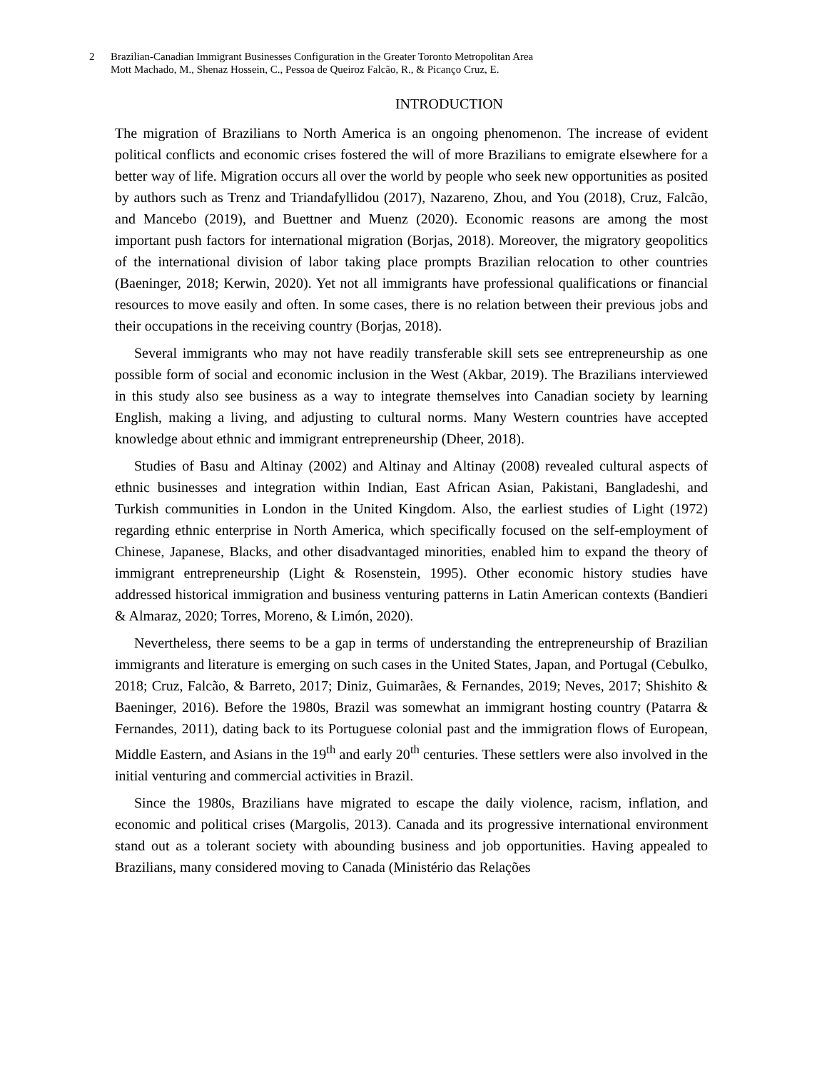2 Brazilian-Canadian Immigrant Businesses Configuration in the Greater Toronto Metropolitan Area
Mott Machado, M., Shenaz Hossein, C., Pessoa de Queiroz Falcão, R., & Picanço Cruz, E.
INTRODUCTION
The migration of Brazilians to North America is an ongoing phenomenon. The increase of evident political conflicts and economic crises fostered the will of more Brazilians to emigrate elsewhere for a better way of life. Migration occurs all over the world by people who seek new opportunities as posited by authors such as Trenz and Triandafyllidou (2017), Nazareno, Zhou, and You (2018), Cruz, Falcão, and Mancebo (2019), and Buettner and Muenz (2020). Economic reasons are among the most important push factors for international migration (Borjas, 2018). Moreover, the migratory geopolitics of the international division of labor taking place prompts Brazilian relocation to other countries (Baeninger, 2018; Kerwin, 2020). Yet not all immigrants have professional qualifications or financial resources to move easily and often. In some cases, there is no relation between their previous jobs and their occupations in the receiving country (Borjas, 2018).
Several immigrants who may not have readily transferable skill sets see entrepreneurship as one possible form of social and economic inclusion in the West (Akbar, 2019). The Brazilians interviewed in this study also see business as a way to integrate themselves into Canadian society by learning English, making a living, and adjusting to cultural norms. Many Western countries have accepted knowledge about ethnic and immigrant entrepreneurship (Dheer, 2018).
Studies of Basu and Altinay (2002) and Altinay and Altinay (2008) revealed cultural aspects of ethnic businesses and integration within Indian, East African Asian, Pakistani, Bangladeshi, and Turkish communities in London in the United Kingdom. Also, the earliest studies of Light (1972) regarding ethnic enterprise in North America, which specifically focused on the self-employment of Chinese, Japanese, Blacks, and other disadvantaged minorities, enabled him to expand the theory of immigrant entrepreneurship (Light & Rosenstein, 1995). Other economic history studies have addressed historical immigration and business venturing patterns in Latin American contexts (Bandieri & Almaraz, 2020; Torres, Moreno, & Limón, 2020).
Nevertheless, there seems to be a gap in terms of understanding the entrepreneurship of Brazilian immigrants and literature is emerging on such cases in the United States, Japan, and Portugal (Cebulko, 2018; Cruz, Falcão, & Barreto, 2017; Diniz, Guimarães, & Fernandes, 2019; Neves, 2017; Shishito & Baeninger, 2016). Before the 1980s, Brazil was somewhat an immigrant hosting country (Patarra & Fernandes, 2011), dating back to its Portuguese colonial past and the immigration flows of European, Middle Eastern, and Asians in the 19<sup>th</sup> and early 20<sup>th</sup> centuries. These settlers were also involved in the initial venturing and commercial activities in Brazil.
Since the 1980s, Brazilians have migrated to escape the daily violence, racism, inflation, and economic and political crises (Margolis, 2013). Canada and its progressive international environment stand out as a tolerant society with abounding business and job opportunities. Having appealed to Brazilians, many considered moving to Canada (Ministério das Relações